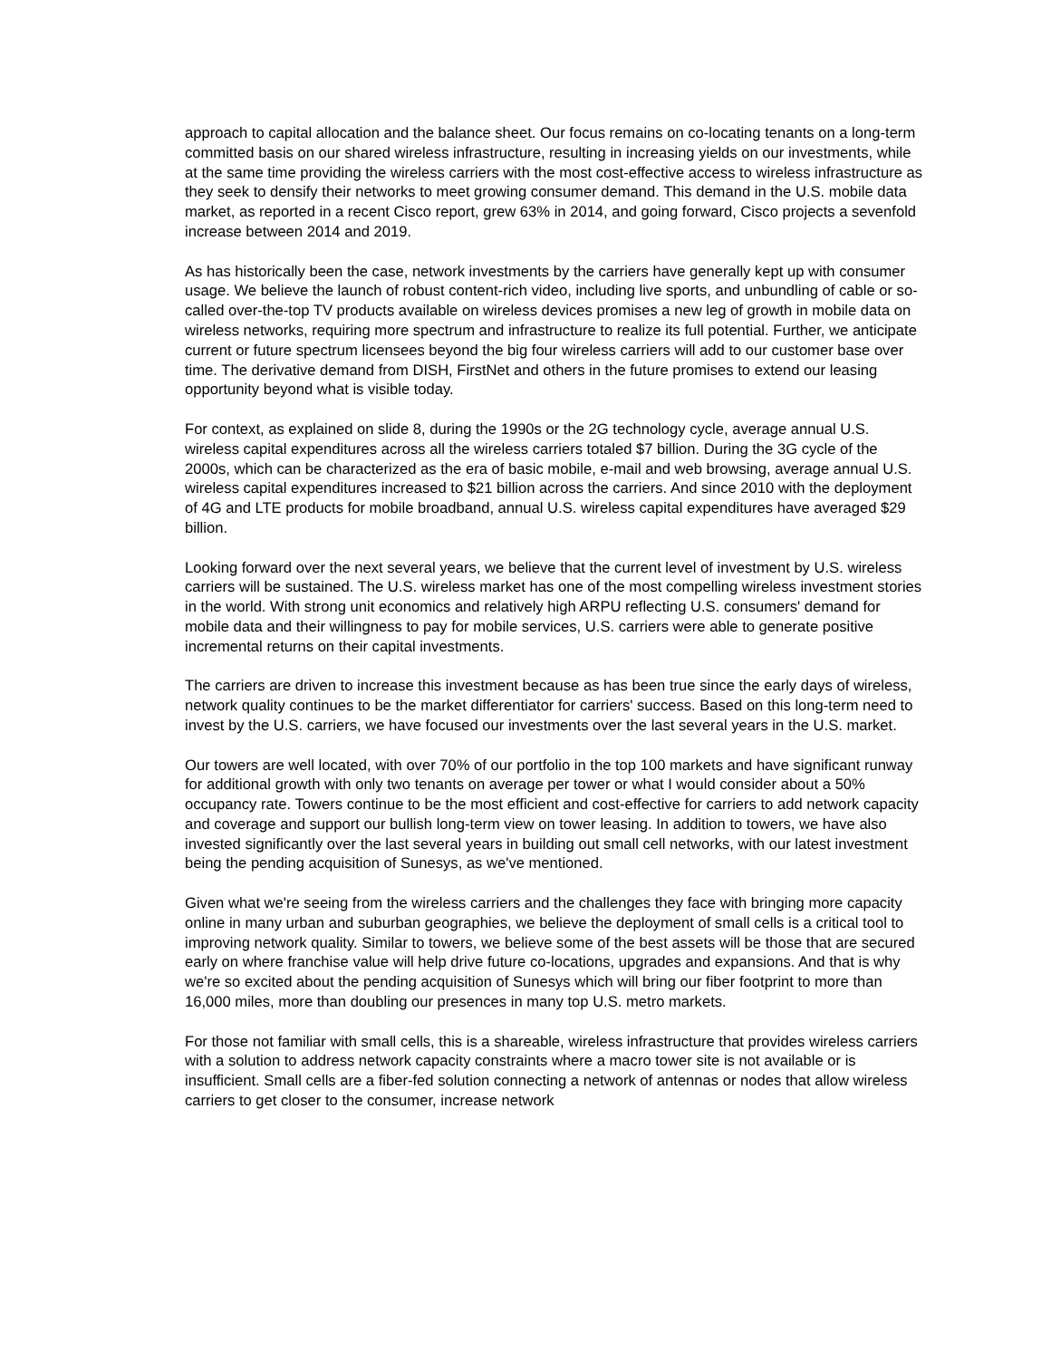approach to capital allocation and the balance sheet. Our focus remains on co-locating tenants on a long-term committed basis on our shared wireless infrastructure, resulting in increasing yields on our investments, while at the same time providing the wireless carriers with the most cost-effective access to wireless infrastructure as they seek to densify their networks to meet growing consumer demand. This demand in the U.S. mobile data market, as reported in a recent Cisco report, grew 63% in 2014, and going forward, Cisco projects a sevenfold increase between 2014 and 2019.
As has historically been the case, network investments by the carriers have generally kept up with consumer usage. We believe the launch of robust content-rich video, including live sports, and unbundling of cable or so-called over-the-top TV products available on wireless devices promises a new leg of growth in mobile data on wireless networks, requiring more spectrum and infrastructure to realize its full potential. Further, we anticipate current or future spectrum licensees beyond the big four wireless carriers will add to our customer base over time. The derivative demand from DISH, FirstNet and others in the future promises to extend our leasing opportunity beyond what is visible today.
For context, as explained on slide 8, during the 1990s or the 2G technology cycle, average annual U.S. wireless capital expenditures across all the wireless carriers totaled $7 billion. During the 3G cycle of the 2000s, which can be characterized as the era of basic mobile, e-mail and web browsing, average annual U.S. wireless capital expenditures increased to $21 billion across the carriers. And since 2010 with the deployment of 4G and LTE products for mobile broadband, annual U.S. wireless capital expenditures have averaged $29 billion.
Looking forward over the next several years, we believe that the current level of investment by U.S. wireless carriers will be sustained. The U.S. wireless market has one of the most compelling wireless investment stories in the world. With strong unit economics and relatively high ARPU reflecting U.S. consumers' demand for mobile data and their willingness to pay for mobile services, U.S. carriers were able to generate positive incremental returns on their capital investments.
The carriers are driven to increase this investment because as has been true since the early days of wireless, network quality continues to be the market differentiator for carriers' success. Based on this long-term need to invest by the U.S. carriers, we have focused our investments over the last several years in the U.S. market.
Our towers are well located, with over 70% of our portfolio in the top 100 markets and have significant runway for additional growth with only two tenants on average per tower or what I would consider about a 50% occupancy rate. Towers continue to be the most efficient and cost-effective for carriers to add network capacity and coverage and support our bullish long-term view on tower leasing. In addition to towers, we have also invested significantly over the last several years in building out small cell networks, with our latest investment being the pending acquisition of Sunesys, as we've mentioned.
Given what we're seeing from the wireless carriers and the challenges they face with bringing more capacity online in many urban and suburban geographies, we believe the deployment of small cells is a critical tool to improving network quality. Similar to towers, we believe some of the best assets will be those that are secured early on where franchise value will help drive future co-locations, upgrades and expansions. And that is why we're so excited about the pending acquisition of Sunesys which will bring our fiber footprint to more than 16,000 miles, more than doubling our presences in many top U.S. metro markets.
For those not familiar with small cells, this is a shareable, wireless infrastructure that provides wireless carriers with a solution to address network capacity constraints where a macro tower site is not available or is insufficient. Small cells are a fiber-fed solution connecting a network of antennas or nodes that allow wireless carriers to get closer to the consumer, increase network